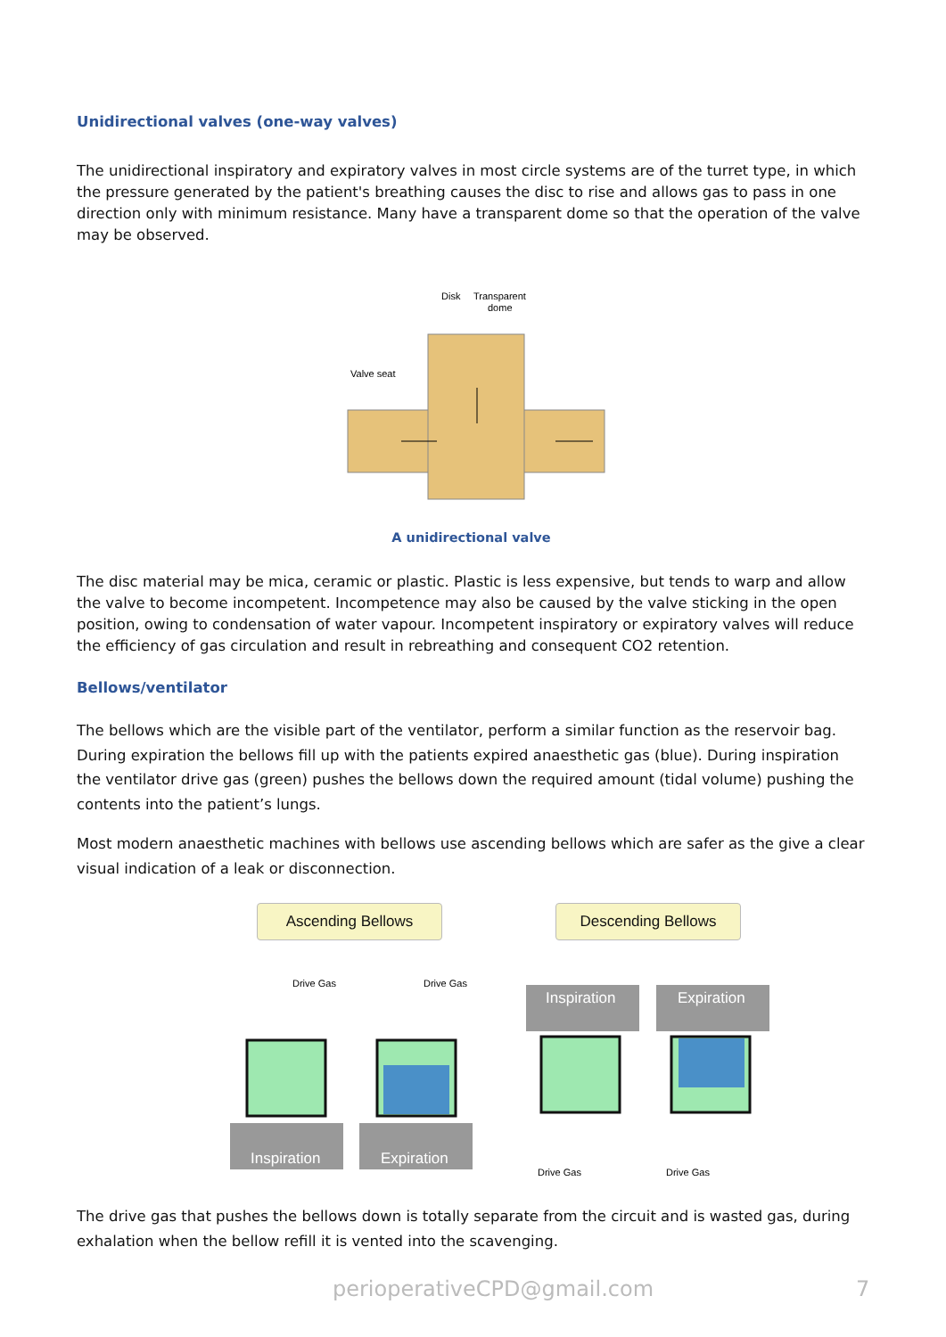Unidirectional valves (one-way valves)
The unidirectional inspiratory and expiratory valves in most circle systems are of the turret type, in which the pressure generated by the patient's breathing causes the disc to rise and allows gas to pass in one direction only with minimum resistance. Many have a transparent dome so that the operation of the valve may be observed.
Disk
Transparent
dome
Valve seat
A unidirectional valve
The disc material may be mica, ceramic or plastic. Plastic is less expensive, but tends to warp and allow the valve to become incompetent. Incompetence may also be caused by the valve sticking in the open position, owing to condensation of water vapour. Incompetent inspiratory or expiratory valves will reduce the efficiency of gas circulation and result in rebreathing and consequent CO2 retention.
Bellows/ventilator
The bellows which are the visible part of the ventilator, perform a similar function as the reservoir bag. During expiration the bellows fill up with the patients expired anaesthetic gas (blue). During inspiration the ventilator drive gas (green) pushes the bellows down the required amount (tidal volume) pushing the contents into the patient’s lungs.
Most modern anaesthetic machines with bellows use ascending bellows which are safer as the give a clear visual indication of a leak or disconnection.
Ascending Bellows Descending Bellows
Drive Gas
Drive Gas
Inspiration
Expiration
Inspiration
Expiration
Drive Gas
Drive Gas
The drive gas that pushes the bellows down is totally separate from the circuit and is wasted gas, during exhalation when the bellow refill it is vented into the scavenging.
perioperativeCPD@gmail.com 7